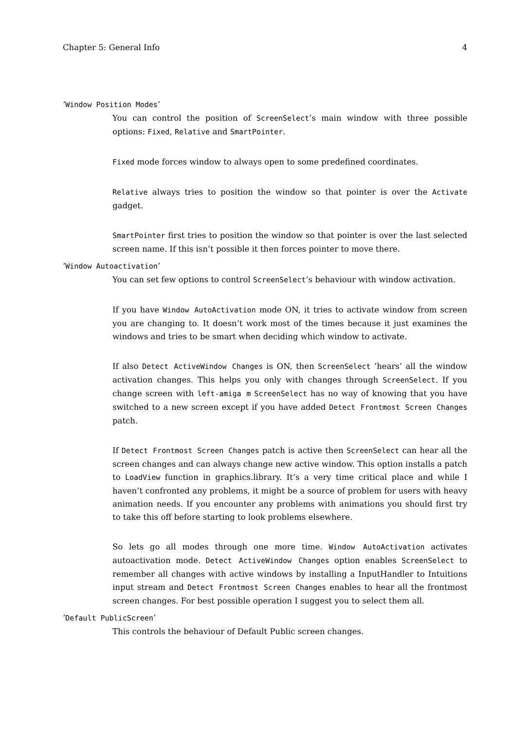Chapter 5: General Info 4
‘Window Position Modes’
You can control the position of ScreenSelect’s main window with three possible options: Fixed, Relative and SmartPointer.
Fixed mode forces window to always open to some predefined coordinates.
Relative always tries to position the window so that pointer is over the Activate gadget.
SmartPointer first tries to position the window so that pointer is over the last selected screen name. If this isn’t possible it then forces pointer to move there.
‘Window Autoactivation’
You can set few options to control ScreenSelect’s behaviour with window activation.
If you have Window AutoActivation mode ON, it tries to activate window from screen you are changing to. It doesn’t work most of the times because it just examines the windows and tries to be smart when deciding which window to activate.
If also Detect ActiveWindow Changes is ON, then ScreenSelect ’hears’ all the window activation changes. This helps you only with changes through ScreenSelect. If you change screen with left-amiga m ScreenSelect has no way of knowing that you have switched to a new screen except if you have added Detect Frontmost Screen Changes patch.
If Detect Frontmost Screen Changes patch is active then ScreenSelect can hear all the screen changes and can always change new active window. This option installs a patch to LoadView function in graphics.library. It’s a very time critical place and while I haven’t confronted any problems, it might be a source of problem for users with heavy animation needs. If you encounter any problems with animations you should first try to take this off before starting to look problems elsewhere.
So lets go all modes through one more time. Window AutoActivation activates autoactivation mode. Detect ActiveWindow Changes option enables ScreenSelect to remember all changes with active windows by installing a InputHandler to Intuitions input stream and Detect Frontmost Screen Changes enables to hear all the frontmost screen changes. For best possible operation I suggest you to select them all.
‘Default PublicScreen’
This controls the behaviour of Default Public screen changes.